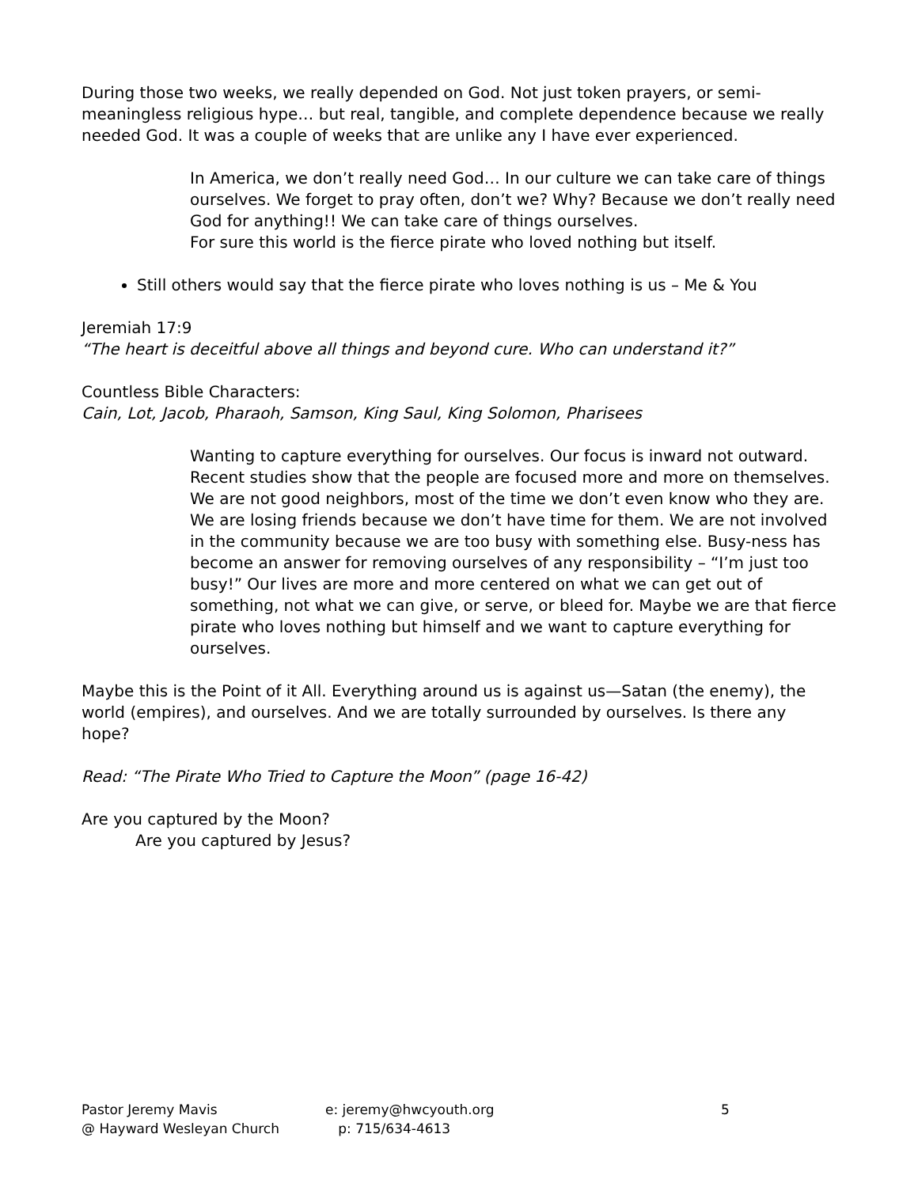During those two weeks, we really depended on God. Not just token prayers, or semi-meaningless religious hype… but real, tangible, and complete dependence because we really needed God. It was a couple of weeks that are unlike any I have ever experienced.
In America, we don’t really need God… In our culture we can take care of things ourselves. We forget to pray often, don’t we? Why? Because we don’t really need God for anything!! We can take care of things ourselves.
For sure this world is the fierce pirate who loved nothing but itself.
Still others would say that the fierce pirate who loves nothing is us – Me & You
Jeremiah 17:9
“The heart is deceitful above all things and beyond cure. Who can understand it?”
Countless Bible Characters:
Cain, Lot, Jacob, Pharaoh, Samson, King Saul, King Solomon, Pharisees
Wanting to capture everything for ourselves. Our focus is inward not outward. Recent studies show that the people are focused more and more on themselves. We are not good neighbors, most of the time we don’t even know who they are. We are losing friends because we don’t have time for them. We are not involved in the community because we are too busy with something else. Busy-ness has become an answer for removing ourselves of any responsibility – “I’m just too busy!” Our lives are more and more centered on what we can get out of something, not what we can give, or serve, or bleed for. Maybe we are that fierce pirate who loves nothing but himself and we want to capture everything for ourselves.
Maybe this is the Point of it All. Everything around us is against us—Satan (the enemy), the world (empires), and ourselves. And we are totally surrounded by ourselves. Is there any hope?
Read: “The Pirate Who Tried to Capture the Moon” (page 16-42)
Are you captured by the Moon?
Are you captured by Jesus?
Pastor Jeremy Mavis
@ Hayward Wesleyan Church
e: jeremy@hwcyouth.org
p: 715/634-4613
5